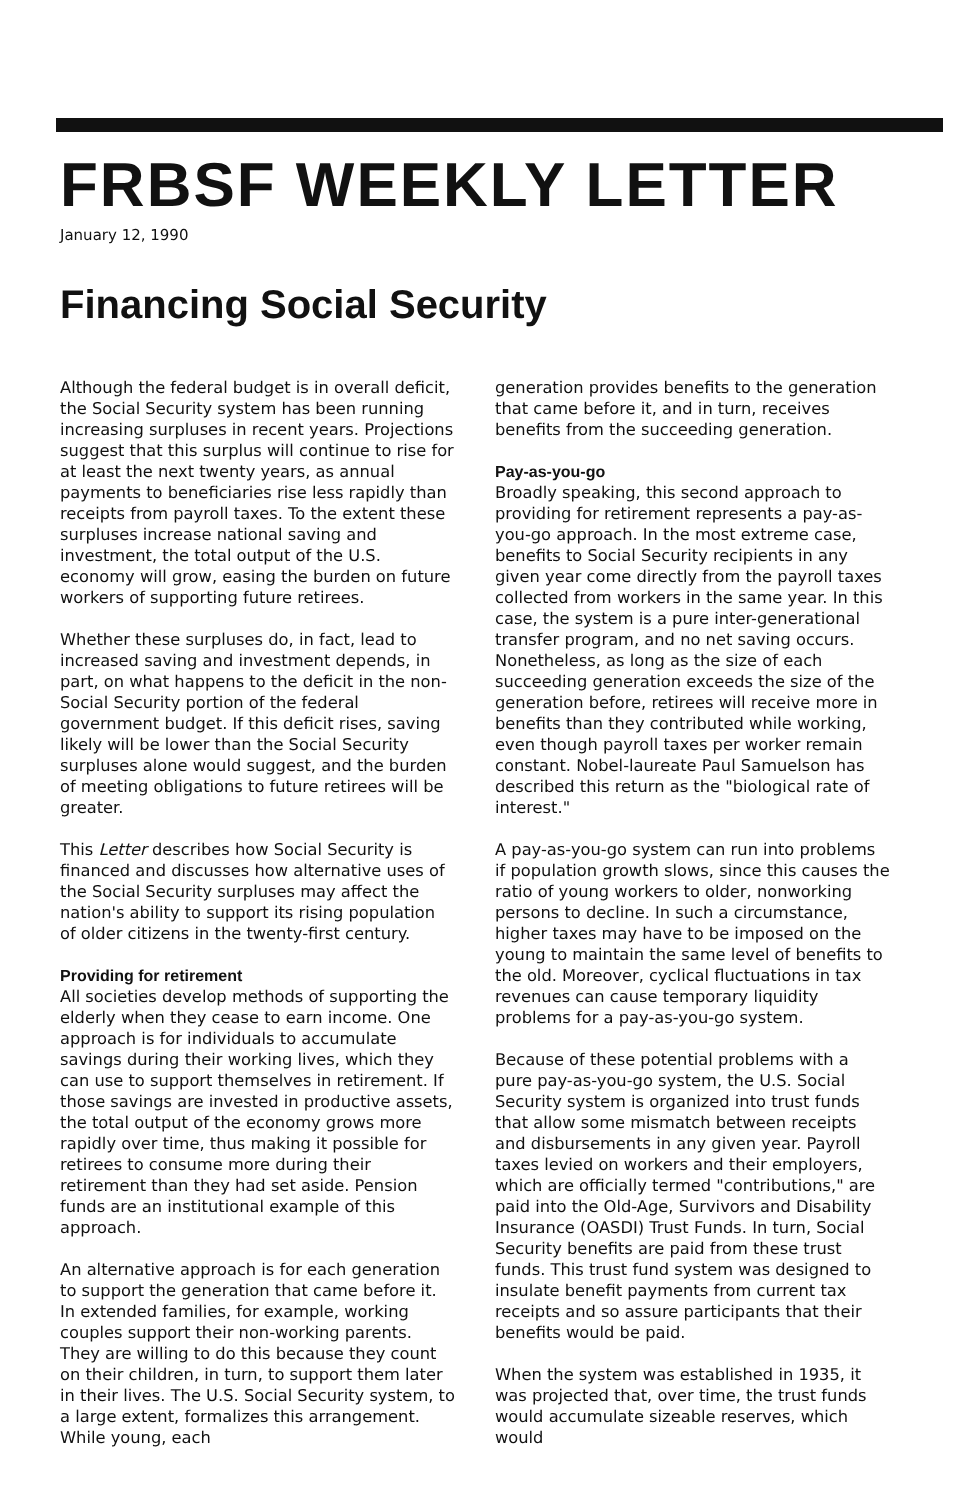FRBSF WEEKLY LETTER
January 12, 1990
Financing Social Security
Although the federal budget is in overall deficit, the Social Security system has been running increasing surpluses in recent years. Projections suggest that this surplus will continue to rise for at least the next twenty years, as annual payments to beneficiaries rise less rapidly than receipts from payroll taxes. To the extent these surpluses increase national saving and investment, the total output of the U.S. economy will grow, easing the burden on future workers of supporting future retirees.
Whether these surpluses do, in fact, lead to increased saving and investment depends, in part, on what happens to the deficit in the non-Social Security portion of the federal government budget. If this deficit rises, saving likely will be lower than the Social Security surpluses alone would suggest, and the burden of meeting obligations to future retirees will be greater.
This Letter describes how Social Security is financed and discusses how alternative uses of the Social Security surpluses may affect the nation's ability to support its rising population of older citizens in the twenty-first century.
Providing for retirement
All societies develop methods of supporting the elderly when they cease to earn income. One approach is for individuals to accumulate savings during their working lives, which they can use to support themselves in retirement. If those savings are invested in productive assets, the total output of the economy grows more rapidly over time, thus making it possible for retirees to consume more during their retirement than they had set aside. Pension funds are an institutional example of this approach.
An alternative approach is for each generation to support the generation that came before it. In extended families, for example, working couples support their non-working parents. They are willing to do this because they count on their children, in turn, to support them later in their lives. The U.S. Social Security system, to a large extent, formalizes this arrangement. While young, each
generation provides benefits to the generation that came before it, and in turn, receives benefits from the succeeding generation.
Pay-as-you-go
Broadly speaking, this second approach to providing for retirement represents a pay-as-you-go approach. In the most extreme case, benefits to Social Security recipients in any given year come directly from the payroll taxes collected from workers in the same year. In this case, the system is a pure inter-generational transfer program, and no net saving occurs. Nonetheless, as long as the size of each succeeding generation exceeds the size of the generation before, retirees will receive more in benefits than they contributed while working, even though payroll taxes per worker remain constant. Nobel-laureate Paul Samuelson has described this return as the "biological rate of interest."
A pay-as-you-go system can run into problems if population growth slows, since this causes the ratio of young workers to older, nonworking persons to decline. In such a circumstance, higher taxes may have to be imposed on the young to maintain the same level of benefits to the old. Moreover, cyclical fluctuations in tax revenues can cause temporary liquidity problems for a pay-as-you-go system.
Because of these potential problems with a pure pay-as-you-go system, the U.S. Social Security system is organized into trust funds that allow some mismatch between receipts and disbursements in any given year. Payroll taxes levied on workers and their employers, which are officially termed "contributions," are paid into the Old-Age, Survivors and Disability Insurance (OASDI) Trust Funds. In turn, Social Security benefits are paid from these trust funds. This trust fund system was designed to insulate benefit payments from current tax receipts and so assure participants that their benefits would be paid.
When the system was established in 1935, it was projected that, over time, the trust funds would accumulate sizeable reserves, which would